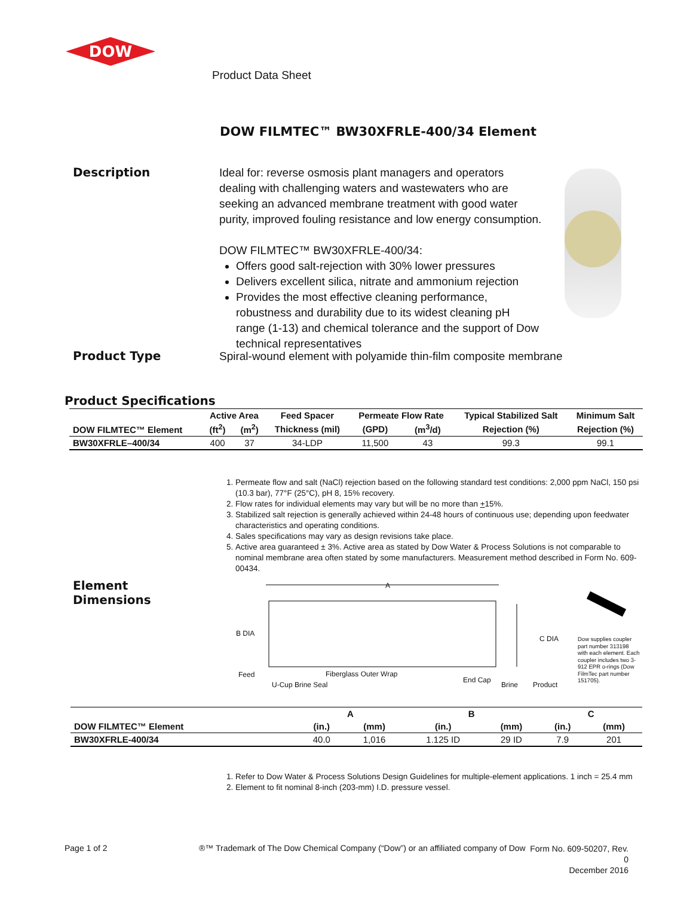DOW
Product Data Sheet
DOW FILMTEC™ BW30XFRLE-400/34 Element
Description
Ideal for: reverse osmosis plant managers and operators dealing with challenging waters and wastewaters who are seeking an advanced membrane treatment with good water purity, improved fouling resistance and low energy consumption.
DOW FILMTEC™ BW30XFRLE-400/34:
Offers good salt-rejection with 30% lower pressures
Delivers excellent silica, nitrate and ammonium rejection
Provides the most effective cleaning performance, robustness and durability due to its widest cleaning pH range (1-13) and chemical tolerance and the support of Dow technical representatives
Product Type
Spiral-wound element with polyamide thin-film composite membrane
Product Specifications
| DOW FILMTEC™ Element | Active Area | | Feed Spacer | Permeate Flow Rate | | Typical Stabilized Salt | Minimum Salt |
| --- | --- | --- | --- | --- | --- | --- | --- |
| | (ft<sup>2</sup>) | (m<sup>2</sup>) | Thickness (mil) | (GPD) | (m<sup>3</sup>/d) | Rejection (%) | Rejection (%) |
| BW30XFRLE–400/34 | 400 | 37 | 34-LDP | 11,500 | 43 | 99.3 | 99.1 |
1. Permeate flow and salt (NaCl) rejection based on the following standard test conditions: 2,000 ppm NaCl, 150 psi (10.3 bar), 77°F (25°C), pH 8, 15% recovery.
2. Flow rates for individual elements may vary but will be no more than +15%.
3. Stabilized salt rejection is generally achieved within 24-48 hours of continuous use; depending upon feedwater characteristics and operating conditions.
4. Sales specifications may vary as design revisions take place.
5. Active area guaranteed ± 3%. Active area as stated by Dow Water & Process Solutions is not comparable to nominal membrane area often stated by some manufacturers. Measurement method described in Form No. 609-00434.
Element
Dimensions
A
B DIA
C DIA
Feed Fiberglass Outer Wrap
U-Cup Brine Seal
End Cap
Brine Product
Dow supplies coupler part number 313198 with each element. Each coupler includes two 3-912 EPR o-rings (Dow FilmTec part number 151705).
| | A | | B | | C | |
| --- | --- | --- | --- | --- | --- | --- |
| DOW FILMTEC™ Element | (in.) | (mm) | (in.) | (mm) | (in.) | (mm) |
| BW30XFRLE-400/34 | 40.0 | 1,016 | 1.125 ID | 29 ID | 7.9 | 201 |
1. Refer to Dow Water & Process Solutions Design Guidelines for multiple-element applications. 1 inch = 25.4 mm
2. Element to fit nominal 8-inch (203-mm) I.D. pressure vessel.
Page 1 of 2
®™ Trademark of The Dow Chemical Company (“Dow”) or an affiliated company of Dow
Form No. 609-50207, Rev. 0
December 2016